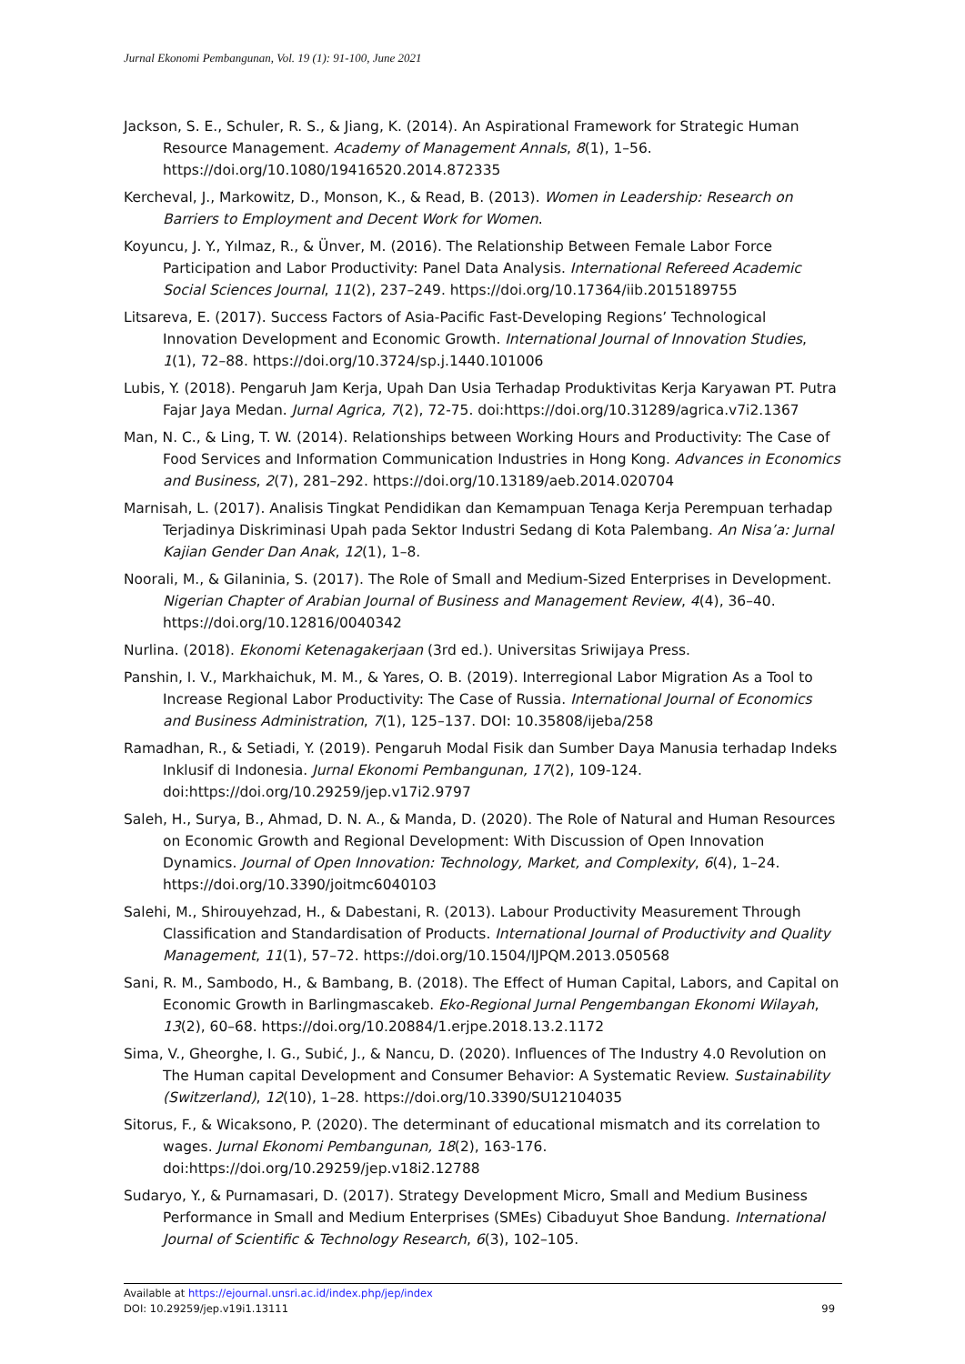Jurnal Ekonomi Pembangunan, Vol. 19 (1): 91-100, June 2021
Jackson, S. E., Schuler, R. S., & Jiang, K. (2014). An Aspirational Framework for Strategic Human Resource Management. Academy of Management Annals, 8(1), 1–56. https://doi.org/10.1080/19416520.2014.872335
Kercheval, J., Markowitz, D., Monson, K., & Read, B. (2013). Women in Leadership: Research on Barriers to Employment and Decent Work for Women.
Koyuncu, J. Y., Yılmaz, R., & Ünver, M. (2016). The Relationship Between Female Labor Force Participation and Labor Productivity: Panel Data Analysis. International Refereed Academic Social Sciences Journal, 11(2), 237–249. https://doi.org/10.17364/iib.2015189755
Litsareva, E. (2017). Success Factors of Asia-Pacific Fast-Developing Regions’ Technological Innovation Development and Economic Growth. International Journal of Innovation Studies, 1(1), 72–88. https://doi.org/10.3724/sp.j.1440.101006
Lubis, Y. (2018). Pengaruh Jam Kerja, Upah Dan Usia Terhadap Produktivitas Kerja Karyawan PT. Putra Fajar Jaya Medan. Jurnal Agrica, 7(2), 72-75. doi:https://doi.org/10.31289/agrica.v7i2.1367
Man, N. C., & Ling, T. W. (2014). Relationships between Working Hours and Productivity: The Case of Food Services and Information Communication Industries in Hong Kong. Advances in Economics and Business, 2(7), 281–292. https://doi.org/10.13189/aeb.2014.020704
Marnisah, L. (2017). Analisis Tingkat Pendidikan dan Kemampuan Tenaga Kerja Perempuan terhadap Terjadinya Diskriminasi Upah pada Sektor Industri Sedang di Kota Palembang. An Nisa’a: Jurnal Kajian Gender Dan Anak, 12(1), 1–8.
Noorali, M., & Gilaninia, S. (2017). The Role of Small and Medium-Sized Enterprises in Development. Nigerian Chapter of Arabian Journal of Business and Management Review, 4(4), 36–40. https://doi.org/10.12816/0040342
Nurlina. (2018). Ekonomi Ketenagakerjaan (3rd ed.). Universitas Sriwijaya Press.
Panshin, I. V., Markhaichuk, M. M., & Yares, O. B. (2019). Interregional Labor Migration As a Tool to Increase Regional Labor Productivity: The Case of Russia. International Journal of Economics and Business Administration, 7(1), 125–137. DOI: 10.35808/ijeba/258
Ramadhan, R., & Setiadi, Y. (2019). Pengaruh Modal Fisik dan Sumber Daya Manusia terhadap Indeks Inklusif di Indonesia. Jurnal Ekonomi Pembangunan, 17(2), 109-124. doi:https://doi.org/10.29259/jep.v17i2.9797
Saleh, H., Surya, B., Ahmad, D. N. A., & Manda, D. (2020). The Role of Natural and Human Resources on Economic Growth and Regional Development: With Discussion of Open Innovation Dynamics. Journal of Open Innovation: Technology, Market, and Complexity, 6(4), 1–24. https://doi.org/10.3390/joitmc6040103
Salehi, M., Shirouyehzad, H., & Dabestani, R. (2013). Labour Productivity Measurement Through Classification and Standardisation of Products. International Journal of Productivity and Quality Management, 11(1), 57–72. https://doi.org/10.1504/IJPQM.2013.050568
Sani, R. M., Sambodo, H., & Bambang, B. (2018). The Effect of Human Capital, Labors, and Capital on Economic Growth in Barlingmascakeb. Eko-Regional Jurnal Pengembangan Ekonomi Wilayah, 13(2), 60–68. https://doi.org/10.20884/1.erjpe.2018.13.2.1172
Sima, V., Gheorghe, I. G., Subić, J., & Nancu, D. (2020). Influences of The Industry 4.0 Revolution on The Human capital Development and Consumer Behavior: A Systematic Review. Sustainability (Switzerland), 12(10), 1–28. https://doi.org/10.3390/SU12104035
Sitorus, F., & Wicaksono, P. (2020). The determinant of educational mismatch and its correlation to wages. Jurnal Ekonomi Pembangunan, 18(2), 163-176. doi:https://doi.org/10.29259/jep.v18i2.12788
Sudaryo, Y., & Purnamasari, D. (2017). Strategy Development Micro, Small and Medium Business Performance in Small and Medium Enterprises (SMEs) Cibaduyut Shoe Bandung. International Journal of Scientific & Technology Research, 6(3), 102–105.
Available at https://ejournal.unsri.ac.id/index.php/jep/index
DOI: 10.29259/jep.v19i1.13111 99